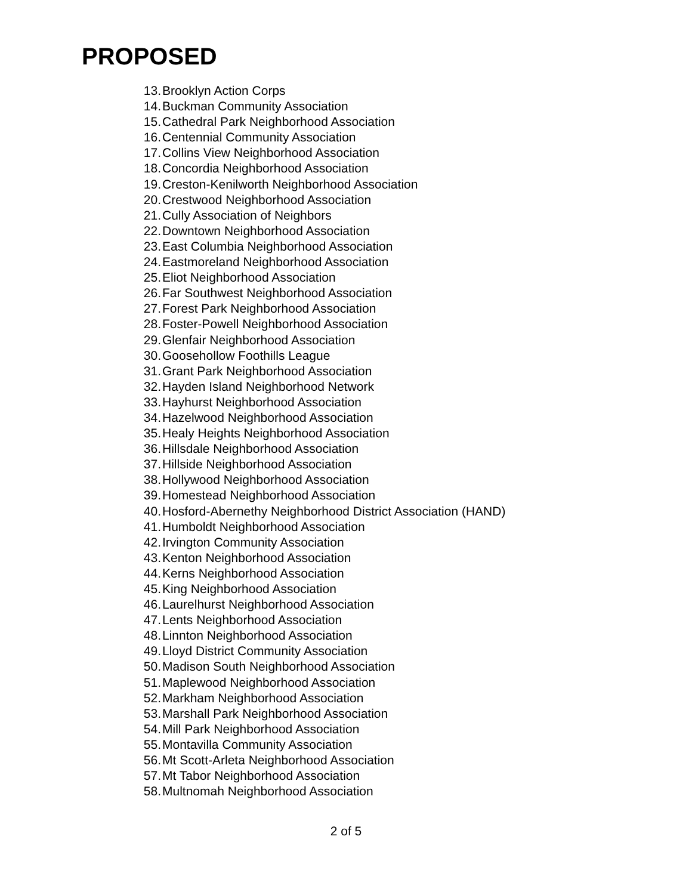PROPOSED
13. Brooklyn Action Corps
14. Buckman Community Association
15. Cathedral Park Neighborhood Association
16. Centennial Community Association
17. Collins View Neighborhood Association
18. Concordia Neighborhood Association
19. Creston-Kenilworth Neighborhood Association
20. Crestwood Neighborhood Association
21. Cully Association of Neighbors
22. Downtown Neighborhood Association
23. East Columbia Neighborhood Association
24. Eastmoreland Neighborhood Association
25. Eliot Neighborhood Association
26. Far Southwest Neighborhood Association
27. Forest Park Neighborhood Association
28. Foster-Powell Neighborhood Association
29. Glenfair Neighborhood Association
30. Goosehollow Foothills League
31. Grant Park Neighborhood Association
32. Hayden Island Neighborhood Network
33. Hayhurst Neighborhood Association
34. Hazelwood Neighborhood Association
35. Healy Heights Neighborhood Association
36. Hillsdale Neighborhood Association
37. Hillside Neighborhood Association
38. Hollywood Neighborhood Association
39. Homestead Neighborhood Association
40. Hosford-Abernethy Neighborhood District Association (HAND)
41. Humboldt Neighborhood Association
42. Irvington Community Association
43. Kenton Neighborhood Association
44. Kerns Neighborhood Association
45. King Neighborhood Association
46. Laurelhurst Neighborhood Association
47. Lents Neighborhood Association
48. Linnton Neighborhood Association
49. Lloyd District Community Association
50. Madison South Neighborhood Association
51. Maplewood Neighborhood Association
52. Markham Neighborhood Association
53. Marshall Park Neighborhood Association
54. Mill Park Neighborhood Association
55. Montavilla Community Association
56. Mt Scott-Arleta Neighborhood Association
57. Mt Tabor Neighborhood Association
58. Multnomah Neighborhood Association
2 of 5